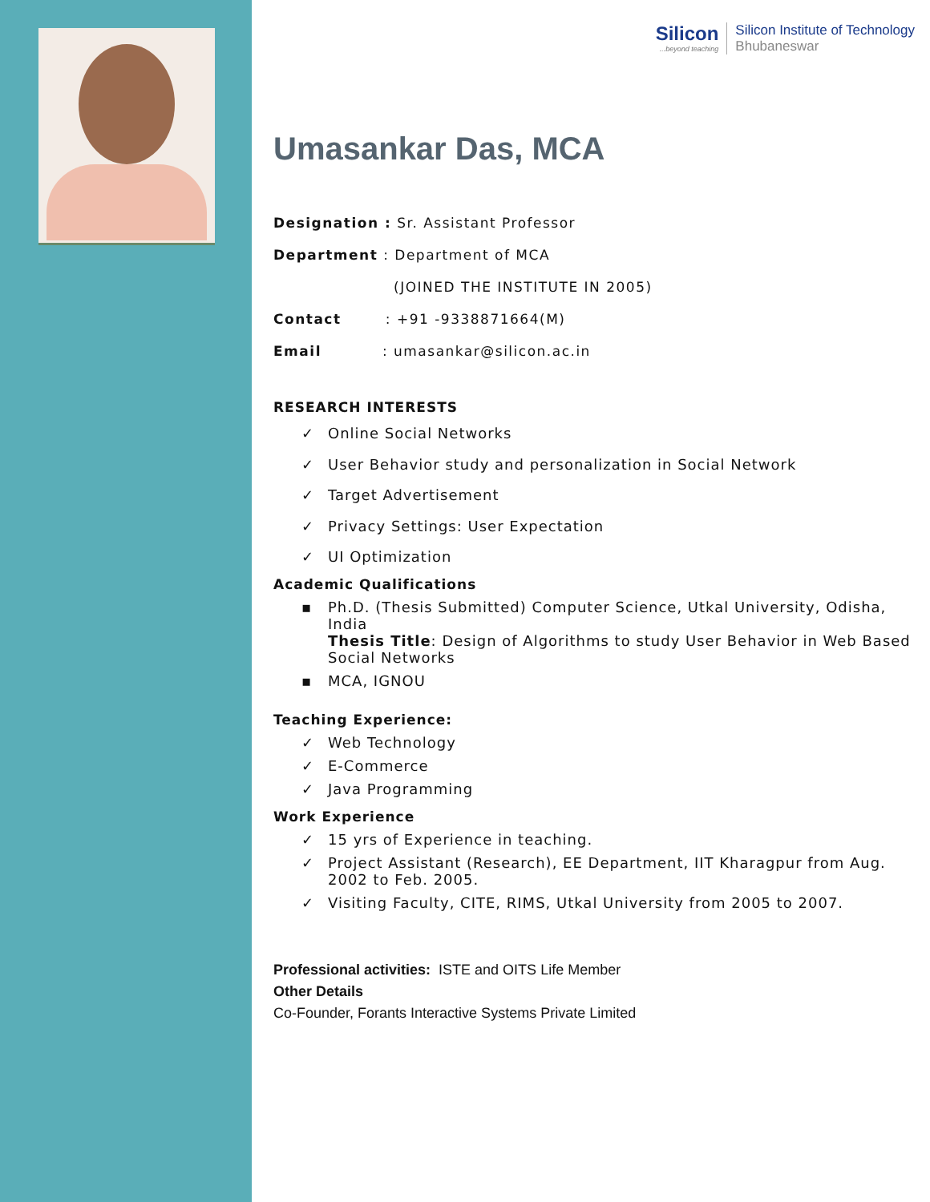Silicon...beyond teaching
Silicon Institute of Technology
Bhubaneswar
Umasankar Das, MCA
Designation : Sr. Assistant Professor
Department : Department of MCA
(JOINED THE INSTITUTE IN 2005)
Contact : +91 -9338871664(M)
Email : umasankar@silicon.ac.in
RESEARCH INTERESTS
✓ Online Social Networks
✓ User Behavior study and personalization in Social Network
✓ Target Advertisement
✓ Privacy Settings: User Expectation
✓ UI Optimization
Academic Qualifications
▪ Ph.D. (Thesis Submitted) Computer Science, Utkal University, Odisha, India
Thesis Title: Design of Algorithms to study User Behavior in Web Based Social Networks
▪ MCA, IGNOU
Teaching Experience:
✓ Web Technology
✓ E-Commerce
✓ Java Programming
Work Experience
✓ 15 yrs of Experience in teaching.
✓ Project Assistant (Research), EE Department, IIT Kharagpur from Aug. 2002 to Feb. 2005.
✓ Visiting Faculty, CITE, RIMS, Utkal University from 2005 to 2007.
Professional activities: ISTE and OITS Life Member
Other Details
Co-Founder, Forants Interactive Systems Private Limited